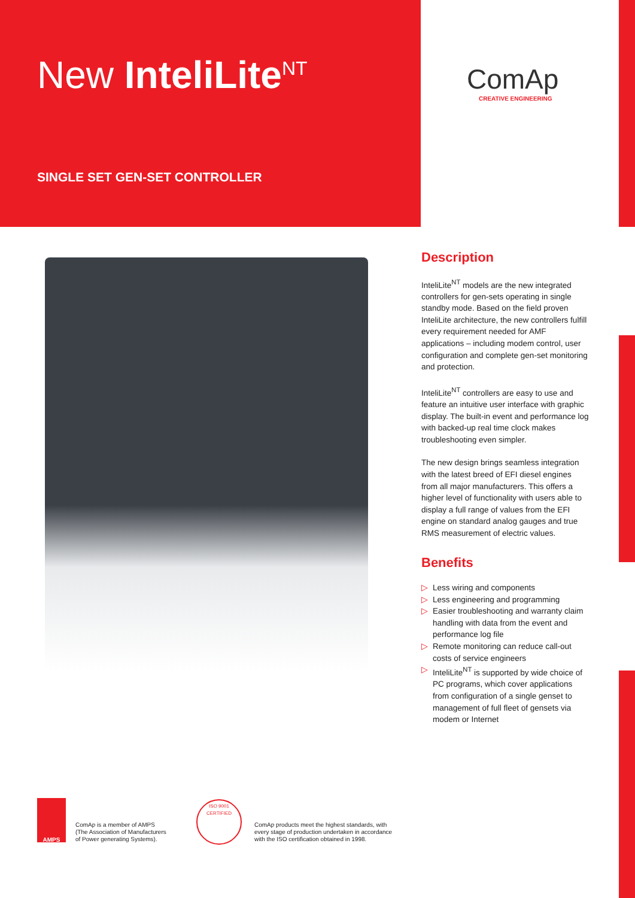New InteliLite<sup>NT</sup>
SINGLE SET GEN-SET CONTROLLER
ComAp
CREATIVE ENGINEERING
Description
InteliLite<sup>NT</sup> models are the new integrated controllers for gen-sets operating in single standby mode. Based on the field proven InteliLite architecture, the new controllers fulfill every requirement needed for AMF applications – including modem control, user configuration and complete gen-set monitoring and protection.
InteliLite<sup>NT</sup> controllers are easy to use and feature an intuitive user interface with graphic display. The built-in event and performance log with backed-up real time clock makes troubleshooting even simpler.
The new design brings seamless integration with the latest breed of EFI diesel engines from all major manufacturers. This offers a higher level of functionality with users able to display a full range of values from the EFI engine on standard analog gauges and true RMS measurement of electric values.
Benefits
▷ Less wiring and components
▷ Less engineering and programming
▷ Easier troubleshooting and warranty claim handling with data from the event and performance log file
▷ Remote monitoring can reduce call-out costs of service engineers
▷ InteliLite<sup>NT</sup> is supported by wide choice of PC programs, which cover applications from configuration of a single genset to management of full fleet of gensets via modem or Internet
AMPS
ComAp is a member of AMPS
(The Association of Manufacturers
of Power generating Systems).
ISO 9001 CERTIFIED
ComAp products meet the highest standards, with
every stage of production undertaken in accordance
with the ISO certification obtained in 1998.